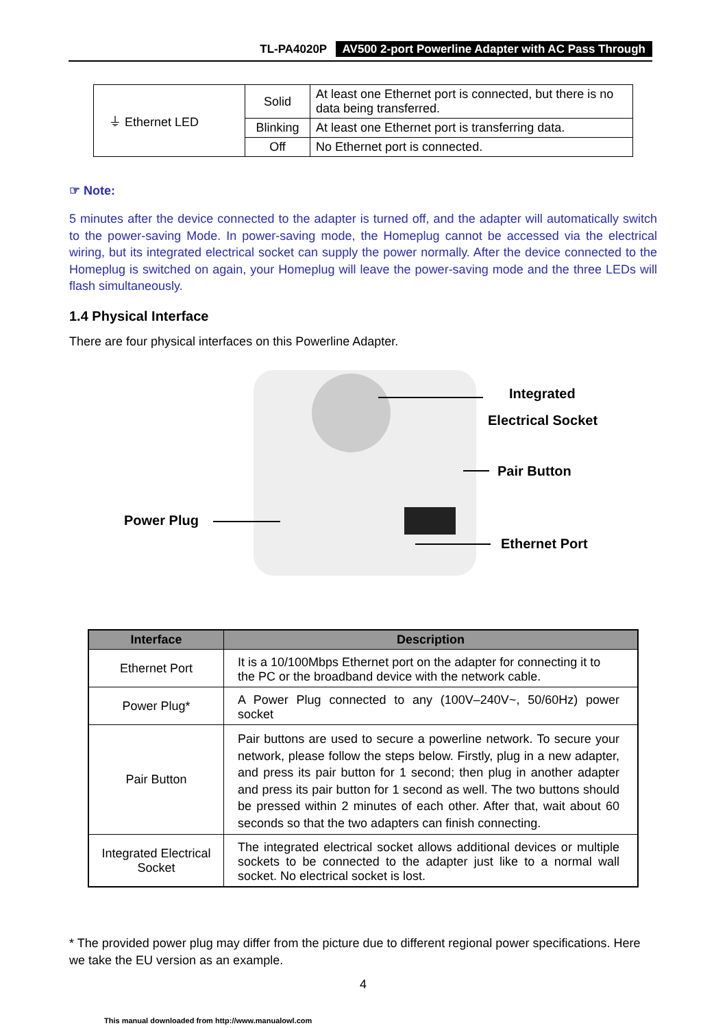TL-PA4020P AV500 2-port Powerline Adapter with AC Pass Through
| ⏚ Ethernet LED | Solid | At least one Ethernet port is connected, but there is no data being transferred. |
| | Blinking | At least one Ethernet port is transferring data. |
| | Off | No Ethernet port is connected. |
☞ Note:
5 minutes after the device connected to the adapter is turned off, and the adapter will automatically switch to the power-saving Mode. In power-saving mode, the Homeplug cannot be accessed via the electrical wiring, but its integrated electrical socket can supply the power normally. After the device connected to the Homeplug is switched on again, your Homeplug will leave the power-saving mode and the three LEDs will flash simultaneously.
1.4 Physical Interface
There are four physical interfaces on this Powerline Adapter.
Integrated
Electrical Socket
Pair Button
Power Plug
Ethernet Port
| Interface | Description |
| --- | --- |
| Ethernet Port | It is a 10/100Mbps Ethernet port on the adapter for connecting it to the PC or the broadband device with the network cable. |
| Power Plug* | A Power Plug connected to any (100V–240V~, 50/60Hz) power socket |
| Pair Button | Pair buttons are used to secure a powerline network. To secure your network, please follow the steps below. Firstly, plug in a new adapter, and press its pair button for 1 second; then plug in another adapter and press its pair button for 1 second as well. The two buttons should be pressed within 2 minutes of each other. After that, wait about 60 seconds so that the two adapters can finish connecting. |
| Integrated Electrical Socket | The integrated electrical socket allows additional devices or multiple sockets to be connected to the adapter just like to a normal wall socket. No electrical socket is lost. |
* The provided power plug may differ from the picture due to different regional power specifications. Here we take the EU version as an example.
4
This manual downloaded from http://www.manualowl.com